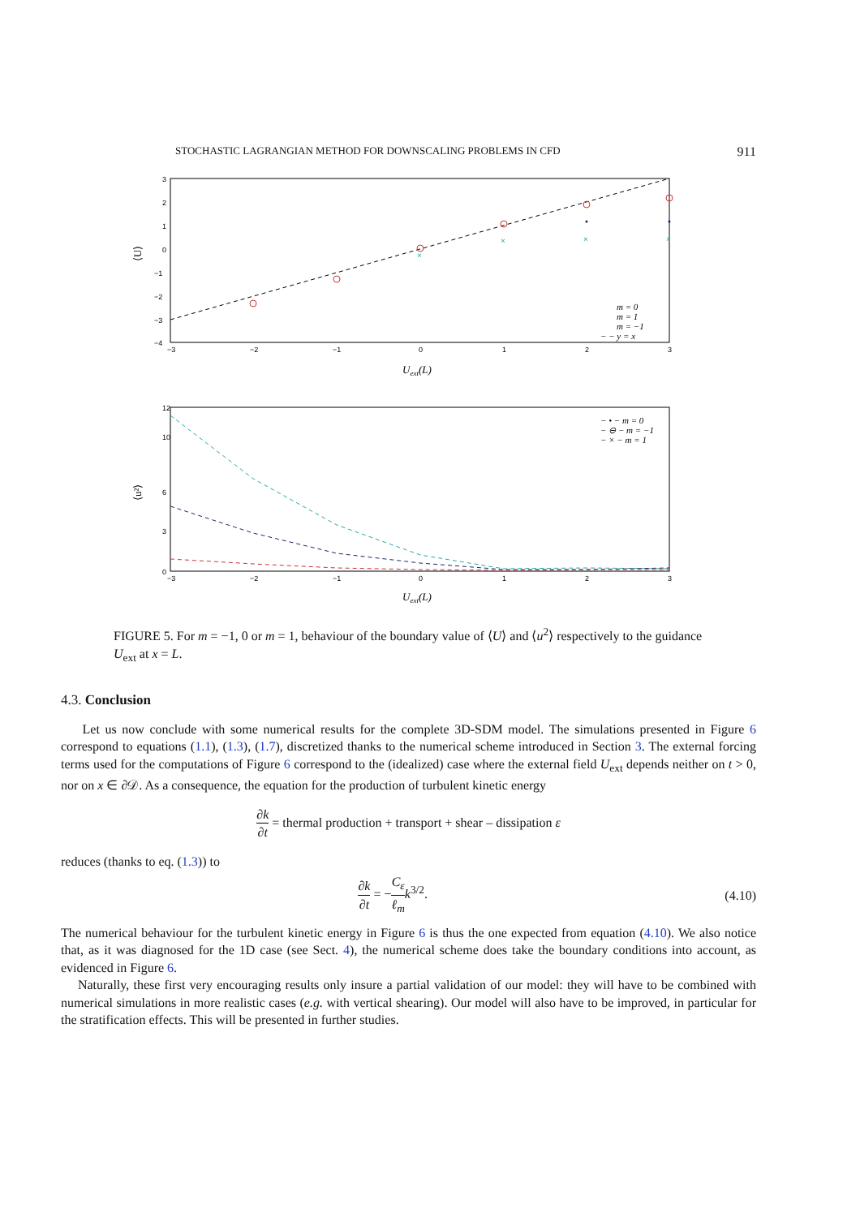STOCHASTIC LAGRANGIAN METHOD FOR DOWNSCALING PROBLEMS IN CFD 911
×
×
×
×
3
2
1
0
−1
−2
−3
−4
−3
−2
−1
0
1
2
3
Uext(L)
⟨U⟩
m = 0
m = 1
m = −1
− − y = x
12
10
6
3
0
−3
−2
−1
0
1
2
3
Uext(L)
⟨u²⟩
− • − m = 0
− ⊖ − m = −1
− × − m = 1
FIGURE 5. For m = −1, 0 or m = 1, behaviour of the boundary value of ⟨U⟩ and ⟨u<sup>2</sup>⟩ respectively to the guidance U<sub>ext</sub> at x = L.
4.3. Conclusion
Let us now conclude with some numerical results for the complete 3D-SDM model. The simulations presented in Figure 6 correspond to equations (1.1), (1.3), (1.7), discretized thanks to the numerical scheme introduced in Section 3. The external forcing terms used for the computations of Figure 6 correspond to the (idealized) case where the external field U<sub>ext</sub> depends neither on t > 0, nor on x ∈ ∂𝒟. As a consequence, the equation for the production of turbulent kinetic energy
∂k ∂t = thermal production + transport + shear – dissipation ε
reduces (thanks to eq. (1.3)) to
∂k ∂t = −C<sub>ε</sub> ℓ<sub>m</sub> k<sup>3/2</sup>. (4.10)
The numerical behaviour for the turbulent kinetic energy in Figure 6 is thus the one expected from equation (4.10). We also notice that, as it was diagnosed for the 1D case (see Sect. 4), the numerical scheme does take the boundary conditions into account, as evidenced in Figure 6.
Naturally, these first very encouraging results only insure a partial validation of our model: they will have to be combined with numerical simulations in more realistic cases (e.g. with vertical shearing). Our model will also have to be improved, in particular for the stratification effects. This will be presented in further studies.